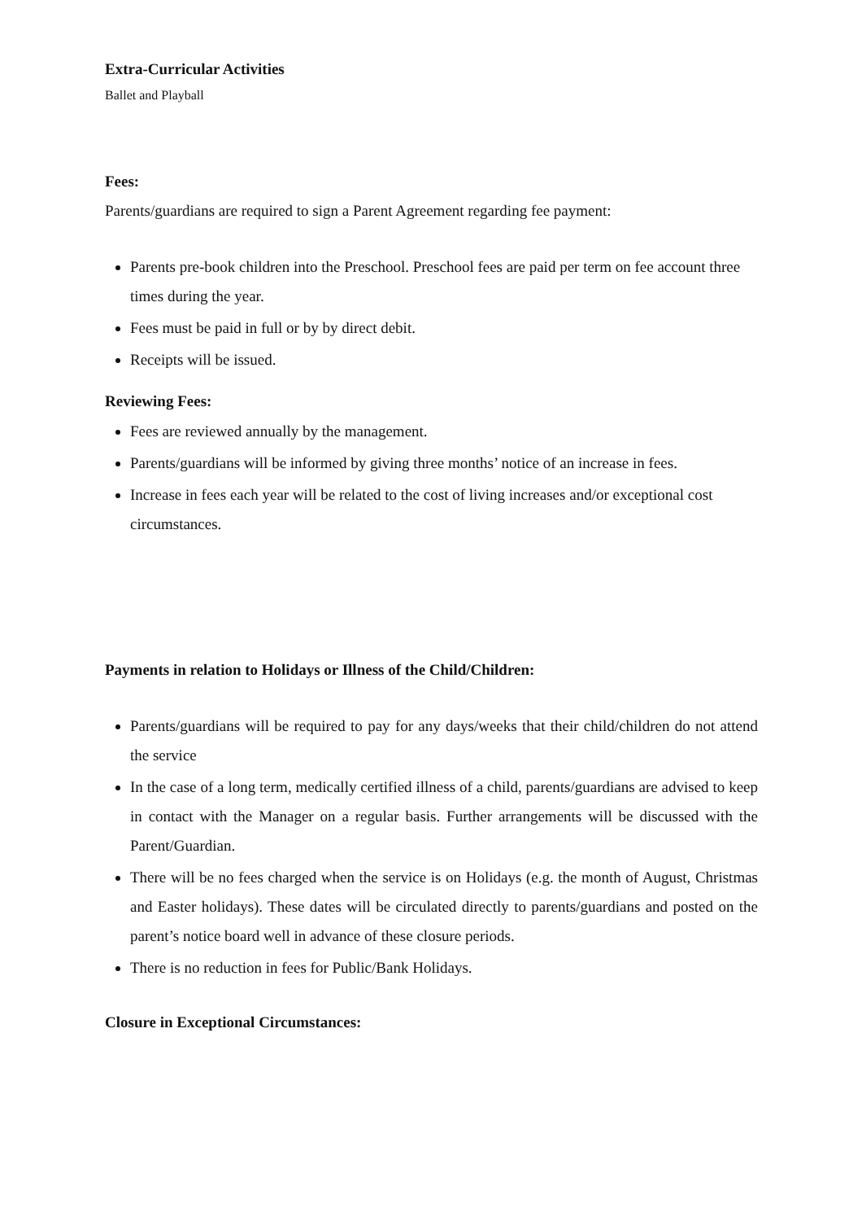Extra-Curricular Activities
Ballet and Playball
Fees:
Parents/guardians are required to sign a Parent Agreement regarding fee payment:
Parents pre-book children into the Preschool. Preschool fees are paid per term on fee account three times during the year.
Fees must be paid in full or by by direct debit.
Receipts will be issued.
Reviewing Fees:
Fees are reviewed annually by the management.
Parents/guardians will be informed by giving three months’ notice of an increase in fees.
Increase in fees each year will be related to the cost of living increases and/or exceptional cost circumstances.
Payments in relation to Holidays or Illness of the Child/Children:
Parents/guardians will be required to pay for any days/weeks that their child/children do not attend the service
In the case of a long term, medically certified illness of a child, parents/guardians are advised to keep in contact with the Manager on a regular basis. Further arrangements will be discussed with the Parent/Guardian.
There will be no fees charged when the service is on Holidays (e.g. the month of August, Christmas and Easter holidays). These dates will be circulated directly to parents/guardians and posted on the parent’s notice board well in advance of these closure periods.
There is no reduction in fees for Public/Bank Holidays.
Closure in Exceptional Circumstances: